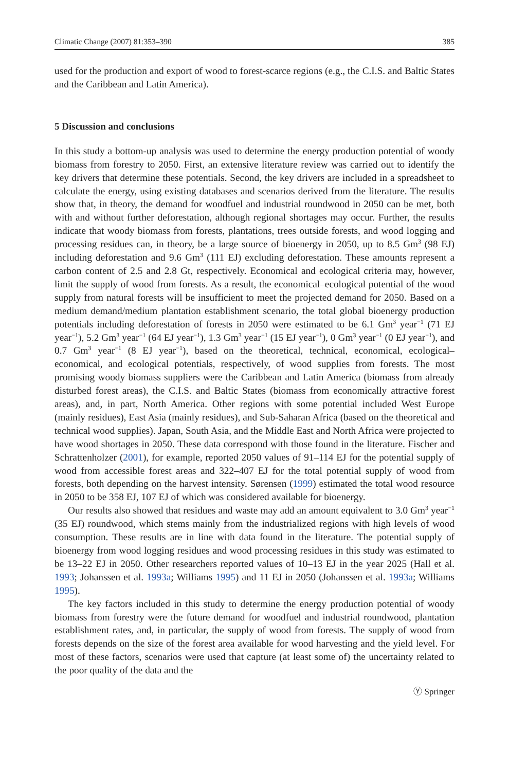Climatic Change (2007) 81:353–390 385
used for the production and export of wood to forest-scarce regions (e.g., the C.I.S. and Baltic States and the Caribbean and Latin America).
5 Discussion and conclusions
In this study a bottom-up analysis was used to determine the energy production potential of woody biomass from forestry to 2050. First, an extensive literature review was carried out to identify the key drivers that determine these potentials. Second, the key drivers are included in a spreadsheet to calculate the energy, using existing databases and scenarios derived from the literature. The results show that, in theory, the demand for woodfuel and industrial roundwood in 2050 can be met, both with and without further deforestation, although regional shortages may occur. Further, the results indicate that woody biomass from forests, plantations, trees outside forests, and wood logging and processing residues can, in theory, be a large source of bioenergy in 2050, up to 8.5 Gm<sup>3</sup> (98 EJ) including deforestation and 9.6 Gm<sup>3</sup> (111 EJ) excluding deforestation. These amounts represent a carbon content of 2.5 and 2.8 Gt, respectively. Economical and ecological criteria may, however, limit the supply of wood from forests. As a result, the economical–ecological potential of the wood supply from natural forests will be insufficient to meet the projected demand for 2050. Based on a medium demand/medium plantation establishment scenario, the total global bioenergy production potentials including deforestation of forests in 2050 were estimated to be 6.1 Gm<sup>3</sup> year<sup>−1</sup> (71 EJ year<sup>−1</sup>), 5.2 Gm<sup>3</sup> year<sup>−1</sup> (64 EJ year<sup>−1</sup>), 1.3 Gm<sup>3</sup> year<sup>−1</sup> (15 EJ year<sup>−1</sup>), 0 Gm<sup>3</sup> year<sup>−1</sup> (0 EJ year<sup>−1</sup>), and 0.7 Gm<sup>3</sup> year<sup>−1</sup> (8 EJ year<sup>−1</sup>), based on the theoretical, technical, economical, ecological–economical, and ecological potentials, respectively, of wood supplies from forests. The most promising woody biomass suppliers were the Caribbean and Latin America (biomass from already disturbed forest areas), the C.I.S. and Baltic States (biomass from economically attractive forest areas), and, in part, North America. Other regions with some potential included West Europe (mainly residues), East Asia (mainly residues), and Sub-Saharan Africa (based on the theoretical and technical wood supplies). Japan, South Asia, and the Middle East and North Africa were projected to have wood shortages in 2050. These data correspond with those found in the literature. Fischer and Schrattenholzer (2001), for example, reported 2050 values of 91–114 EJ for the potential supply of wood from accessible forest areas and 322–407 EJ for the total potential supply of wood from forests, both depending on the harvest intensity. Sørensen (1999) estimated the total wood resource in 2050 to be 358 EJ, 107 EJ of which was considered available for bioenergy.
Our results also showed that residues and waste may add an amount equivalent to 3.0 Gm<sup>3</sup> year<sup>−1</sup> (35 EJ) roundwood, which stems mainly from the industrialized regions with high levels of wood consumption. These results are in line with data found in the literature. The potential supply of bioenergy from wood logging residues and wood processing residues in this study was estimated to be 13–22 EJ in 2050. Other researchers reported values of 10–13 EJ in the year 2025 (Hall et al. 1993; Johanssen et al. 1993a; Williams 1995) and 11 EJ in 2050 (Johanssen et al. 1993a; Williams 1995).
The key factors included in this study to determine the energy production potential of woody biomass from forestry were the future demand for woodfuel and industrial roundwood, plantation establishment rates, and, in particular, the supply of wood from forests. The supply of wood from forests depends on the size of the forest area available for wood harvesting and the yield level. For most of these factors, scenarios were used that capture (at least some of) the uncertainty related to the poor quality of the data and the
Ⓨ Springer